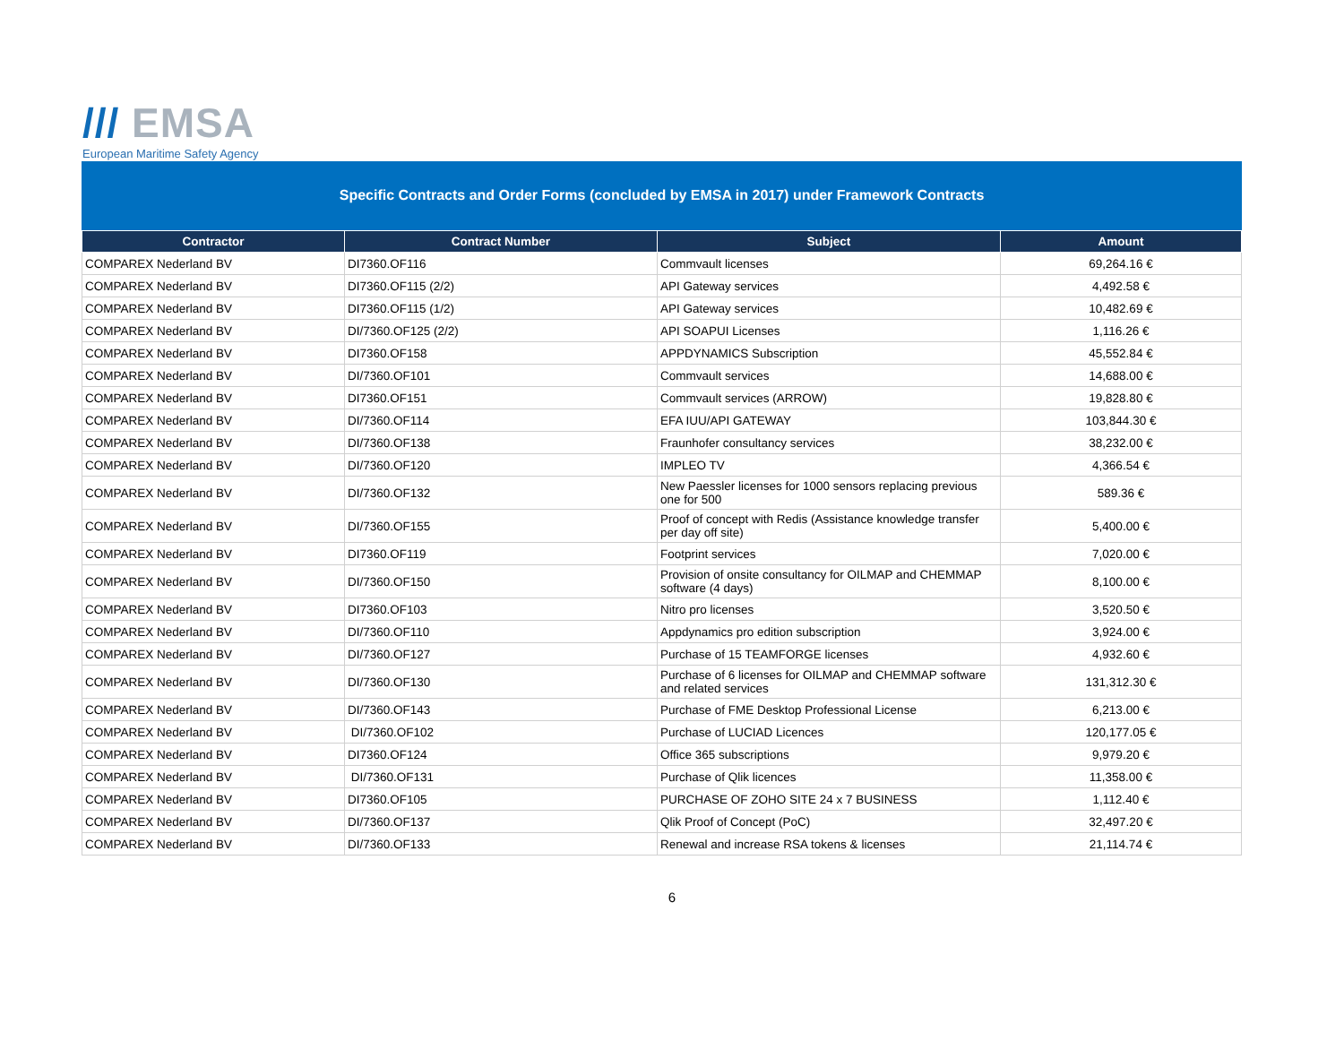/// EMSA
European Maritime Safety Agency
Specific Contracts and Order Forms (concluded by EMSA in 2017) under Framework Contracts
| Contractor | Contract Number | Subject | Amount |
| --- | --- | --- | --- |
| COMPAREX Nederland BV | DI7360.OF116 | Commvault licenses | 69,264.16 € |
| COMPAREX Nederland BV | DI7360.OF115 (2/2) | API Gateway services | 4,492.58 € |
| COMPAREX Nederland BV | DI7360.OF115 (1/2) | API Gateway services | 10,482.69 € |
| COMPAREX Nederland BV | DI/7360.OF125 (2/2) | API SOAPUI Licenses | 1,116.26 € |
| COMPAREX Nederland BV | DI7360.OF158 | APPDYNAMICS Subscription | 45,552.84 € |
| COMPAREX Nederland BV | DI/7360.OF101 | Commvault services | 14,688.00 € |
| COMPAREX Nederland BV | DI7360.OF151 | Commvault services (ARROW) | 19,828.80 € |
| COMPAREX Nederland BV | DI/7360.OF114 | EFA IUU/API GATEWAY | 103,844.30 € |
| COMPAREX Nederland BV | DI/7360.OF138 | Fraunhofer consultancy services | 38,232.00 € |
| COMPAREX Nederland BV | DI/7360.OF120 | IMPLEO TV | 4,366.54 € |
| COMPAREX Nederland BV | DI/7360.OF132 | New Paessler licenses for 1000 sensors replacing previous one for 500 | 589.36 € |
| COMPAREX Nederland BV | DI/7360.OF155 | Proof of concept with Redis (Assistance knowledge transfer per day off site) | 5,400.00 € |
| COMPAREX Nederland BV | DI7360.OF119 | Footprint services | 7,020.00 € |
| COMPAREX Nederland BV | DI/7360.OF150 | Provision of onsite consultancy for OILMAP and CHEMMAP software (4 days) | 8,100.00 € |
| COMPAREX Nederland BV | DI7360.OF103 | Nitro pro licenses | 3,520.50 € |
| COMPAREX Nederland BV | DI/7360.OF110 | Appdynamics pro edition subscription | 3,924.00 € |
| COMPAREX Nederland BV | DI/7360.OF127 | Purchase of 15 TEAMFORGE licenses | 4,932.60 € |
| COMPAREX Nederland BV | DI/7360.OF130 | Purchase of 6 licenses for OILMAP and CHEMMAP software and related services | 131,312.30 € |
| COMPAREX Nederland BV | DI/7360.OF143 | Purchase of FME Desktop Professional License | 6,213.00 € |
| COMPAREX Nederland BV | DI/7360.OF102 | Purchase of LUCIAD Licences | 120,177.05 € |
| COMPAREX Nederland BV | DI7360.OF124 | Office 365 subscriptions | 9,979.20 € |
| COMPAREX Nederland BV | DI/7360.OF131 | Purchase of Qlik licences | 11,358.00 € |
| COMPAREX Nederland BV | DI7360.OF105 | PURCHASE OF ZOHO SITE 24 x 7 BUSINESS | 1,112.40 € |
| COMPAREX Nederland BV | DI/7360.OF137 | Qlik Proof of Concept (PoC) | 32,497.20 € |
| COMPAREX Nederland BV | DI/7360.OF133 | Renewal and increase RSA tokens & licenses | 21,114.74 € |
6